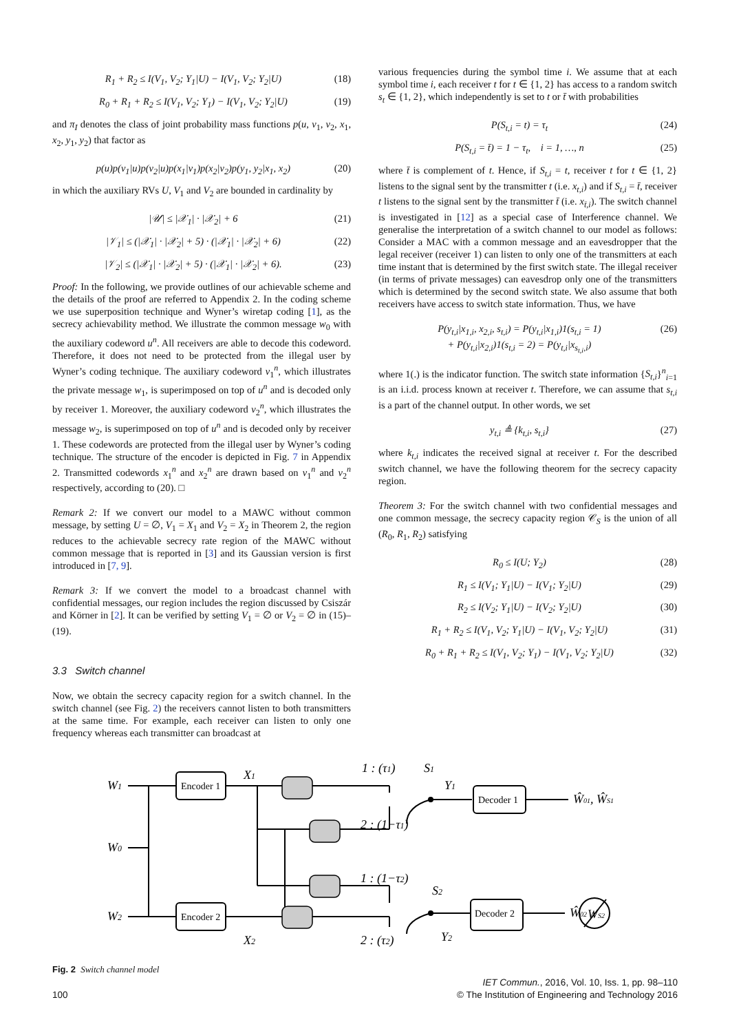R<sub>1</sub> + R<sub>2</sub> ≤ I(V<sub>1</sub>, V<sub>2</sub>; Y<sub>1</sub>|U) − I(V<sub>1</sub>, V<sub>2</sub>; Y<sub>2</sub>|U) (18)
R<sub>0</sub> + R<sub>1</sub> + R<sub>2</sub> ≤ I(V<sub>1</sub>, V<sub>2</sub>; Y<sub>1</sub>) − I(V<sub>1</sub>, V<sub>2</sub>; Y<sub>2</sub>|U) (19)
and π<sub>I</sub> denotes the class of joint probability mass functions p(u, v<sub>1</sub>, v<sub>2</sub>, x<sub>1</sub>, x<sub>2</sub>, y<sub>1</sub>, y<sub>2</sub>) that factor as
p(u)p(v<sub>1</sub>|u)p(v<sub>2</sub>|u)p(x<sub>1</sub>|v<sub>1</sub>)p(x<sub>2</sub>|v<sub>2</sub>)p(y<sub>1</sub>, y<sub>2</sub>|x<sub>1</sub>, x<sub>2</sub>) (20)
in which the auxiliary RVs U, V<sub>1</sub> and V<sub>2</sub> are bounded in cardinality by
|𝒰| ≤ |𝒳<sub>1</sub>| · |𝒳<sub>2</sub>| + 6 (21)
|𝒱<sub>1</sub>| ≤ (|𝒳<sub>1</sub>| · |𝒳<sub>2</sub>| + 5) · (|𝒳<sub>1</sub>| · |𝒳<sub>2</sub>| + 6) (22)
|𝒱<sub>2</sub>| ≤ (|𝒳<sub>1</sub>| · |𝒳<sub>2</sub>| + 5) · (|𝒳<sub>1</sub>| · |𝒳<sub>2</sub>| + 6). (23)
Proof: In the following, we provide outlines of our achievable scheme and the details of the proof are referred to Appendix 2. In the coding scheme we use superposition technique and Wyner’s wiretap coding [1], as the secrecy achievability method. We illustrate the common message w<sub>0</sub> with the auxiliary codeword u<sup>n</sup>. All receivers are able to decode this codeword. Therefore, it does not need to be protected from the illegal user by Wyner’s coding technique. The auxiliary codeword v<sub>1</sub><sup>n</sup>, which illustrates the private message w<sub>1</sub>, is superimposed on top of u<sup>n</sup> and is decoded only by receiver 1. Moreover, the auxiliary codeword v<sub>2</sub><sup>n</sup>, which illustrates the message w<sub>2</sub>, is superimposed on top of u<sup>n</sup> and is decoded only by receiver 1. These codewords are protected from the illegal user by Wyner’s coding technique. The structure of the encoder is depicted in Fig. 7 in Appendix 2. Transmitted codewords x<sub>1</sub><sup>n</sup> and x<sub>2</sub><sup>n</sup> are drawn based on v<sub>1</sub><sup>n</sup> and v<sub>2</sub><sup>n</sup> respectively, according to (20). □
Remark 2: If we convert our model to a MAWC without common message, by setting U = ∅, V<sub>1</sub> = X<sub>1</sub> and V<sub>2</sub> = X<sub>2</sub> in Theorem 2, the region reduces to the achievable secrecy rate region of the MAWC without common message that is reported in [3] and its Gaussian version is first introduced in [7, 9].
Remark 3: If we convert the model to a broadcast channel with confidential messages, our region includes the region discussed by Csiszár and Körner in [2]. It can be verified by setting V<sub>1</sub> = ∅ or V<sub>2</sub> = ∅ in (15)–(19).
3.3 Switch channel
Now, we obtain the secrecy capacity region for a switch channel. In the switch channel (see Fig. 2) the receivers cannot listen to both transmitters at the same time. For example, each receiver can listen to only one frequency whereas each transmitter can broadcast at
various frequencies during the symbol time i. We assume that at each symbol time i, each receiver t for t ∈ {1, 2} has access to a random switch s<sub>t</sub> ∈ {1, 2}, which independently is set to t or t̄ with probabilities
P(S<sub>t,i</sub> = t) = τ<sub>t</sub> (24)
P(S<sub>t,i</sub> = t̄) = 1 − τ<sub>t</sub>, i = 1, …, n (25)
where t̄ is complement of t. Hence, if S<sub>t,i</sub> = t, receiver t for t ∈ {1, 2} listens to the signal sent by the transmitter t (i.e. x<sub>t,i</sub>) and if S<sub>t,i</sub> = t̄, receiver t listens to the signal sent by the transmitter t̄ (i.e. x<sub>t̄,i</sub>). The switch channel is investigated in [12] as a special case of Interference channel. We generalise the interpretation of a switch channel to our model as follows: Consider a MAC with a common message and an eavesdropper that the legal receiver (receiver 1) can listen to only one of the transmitters at each time instant that is determined by the first switch state. The illegal receiver (in terms of private messages) can eavesdrop only one of the transmitters which is determined by the second switch state. We also assume that both receivers have access to switch state information. Thus, we have
P(y<sub>t,i</sub>|x<sub>1,i</sub>, x<sub>2,i</sub>, s<sub>t,i</sub>) = P(y<sub>t,i</sub>|x<sub>1,i</sub>)1(s<sub>t,i</sub> = 1)
+ P(y<sub>t,i</sub>|x<sub>2,i</sub>)1(s<sub>t,i</sub> = 2) = P(y<sub>t,i</sub>|x<sub>s<sub>t,i</sub>,i</sub>) (26)
where 1(.) is the indicator function. The switch state information {S<sub>t,i</sub>}<sup>n</sup><sub>i=1</sub> is an i.i.d. process known at receiver t. Therefore, we can assume that s<sub>t,i</sub> is a part of the channel output. In other words, we set
y<sub>t,i</sub> ≜ {k<sub>t,i</sub>, s<sub>t,i</sub>} (27)
where k<sub>t,i</sub> indicates the received signal at receiver t. For the described switch channel, we have the following theorem for the secrecy capacity region.
Theorem 3: For the switch channel with two confidential messages and one common message, the secrecy capacity region 𝒞<sub>S</sub> is the union of all (R<sub>0</sub>, R<sub>1</sub>, R<sub>2</sub>) satisfying
R<sub>0</sub> ≤ I(U; Y<sub>2</sub>) (28)
R<sub>1</sub> ≤ I(V<sub>1</sub>; Y<sub>1</sub>|U) − I(V<sub>1</sub>; Y<sub>2</sub>|U) (29)
R<sub>2</sub> ≤ I(V<sub>2</sub>; Y<sub>1</sub>|U) − I(V<sub>2</sub>; Y<sub>2</sub>|U) (30)
R<sub>1</sub> + R<sub>2</sub> ≤ I(V<sub>1</sub>, V<sub>2</sub>; Y<sub>1</sub>|U) − I(V<sub>1</sub>, V<sub>2</sub>; Y<sub>2</sub>|U) (31)
R<sub>0</sub> + R<sub>1</sub> + R<sub>2</sub> ≤ I(V<sub>1</sub>, V<sub>2</sub>; Y<sub>1</sub>) − I(V<sub>1</sub>, V<sub>2</sub>; Y<sub>2</sub>|U) (32)
W1
W0
W2
X1
X2
1 : (τ1)
S1
Y1
2 : (1−τ1)
1 : (1−τ2)
S2
2 : (τ2)
Y2
Ŵ01, ŴS1
Ŵ02
WS2
Encoder 1
Encoder 2
Decoder 1
Decoder 2
Fig. 2 Switch channel model
100 IET Commun., 2016, Vol. 10, Iss. 1, pp. 98–110
© The Institution of Engineering and Technology 2016